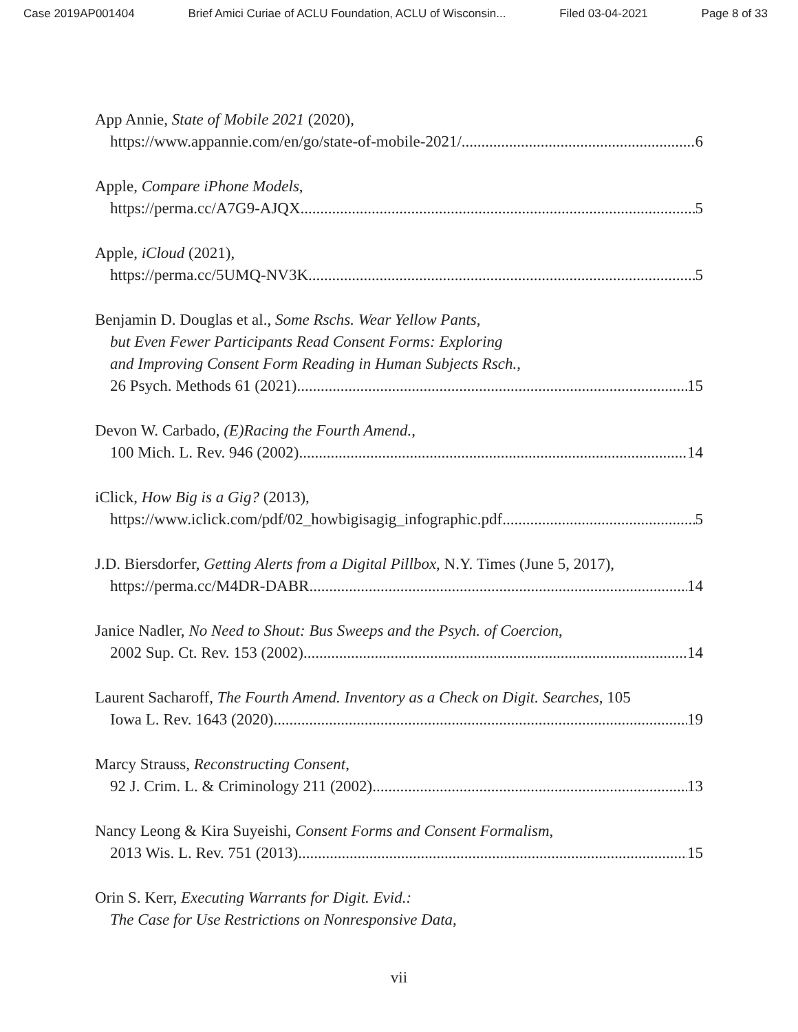Case 2019AP001404 Brief Amici Curiae of ACLU Foundation, ACLU of Wisconsin... Filed 03-04-2021 Page 8 of 33
App Annie, State of Mobile 2021 (2020),
https://www.appannie.com/en/go/state-of-mobile-2021/ 6
Apple, Compare iPhone Models,
https://perma.cc/A7G9-AJQX 5
Apple, iCloud (2021),
https://perma.cc/5UMQ-NV3K 5
Benjamin D. Douglas et al., Some Rschs. Wear Yellow Pants,
but Even Fewer Participants Read Consent Forms: Exploring
and Improving Consent Form Reading in Human Subjects Rsch.,
26 Psych. Methods 61 (2021) 15
Devon W. Carbado, (E)Racing the Fourth Amend.,
100 Mich. L. Rev. 946 (2002) 14
iClick, How Big is a Gig? (2013),
https://www.iclick.com/pdf/02_howbigisagig_infographic.pdf. 5
J.D. Biersdorfer, Getting Alerts from a Digital Pillbox, N.Y. Times (June 5, 2017),
https://perma.cc/M4DR-DABR. 14
Janice Nadler, No Need to Shout: Bus Sweeps and the Psych. of Coercion,
2002 Sup. Ct. Rev. 153 (2002) 14
Laurent Sacharoff, The Fourth Amend. Inventory as a Check on Digit. Searches, 105
Iowa L. Rev. 1643 (2020) 19
Marcy Strauss, Reconstructing Consent,
92 J. Crim. L. & Criminology 211 (2002) 13
Nancy Leong & Kira Suyeishi, Consent Forms and Consent Formalism,
2013 Wis. L. Rev. 751 (2013) 15
Orin S. Kerr, Executing Warrants for Digit. Evid.:
The Case for Use Restrictions on Nonresponsive Data,
vii